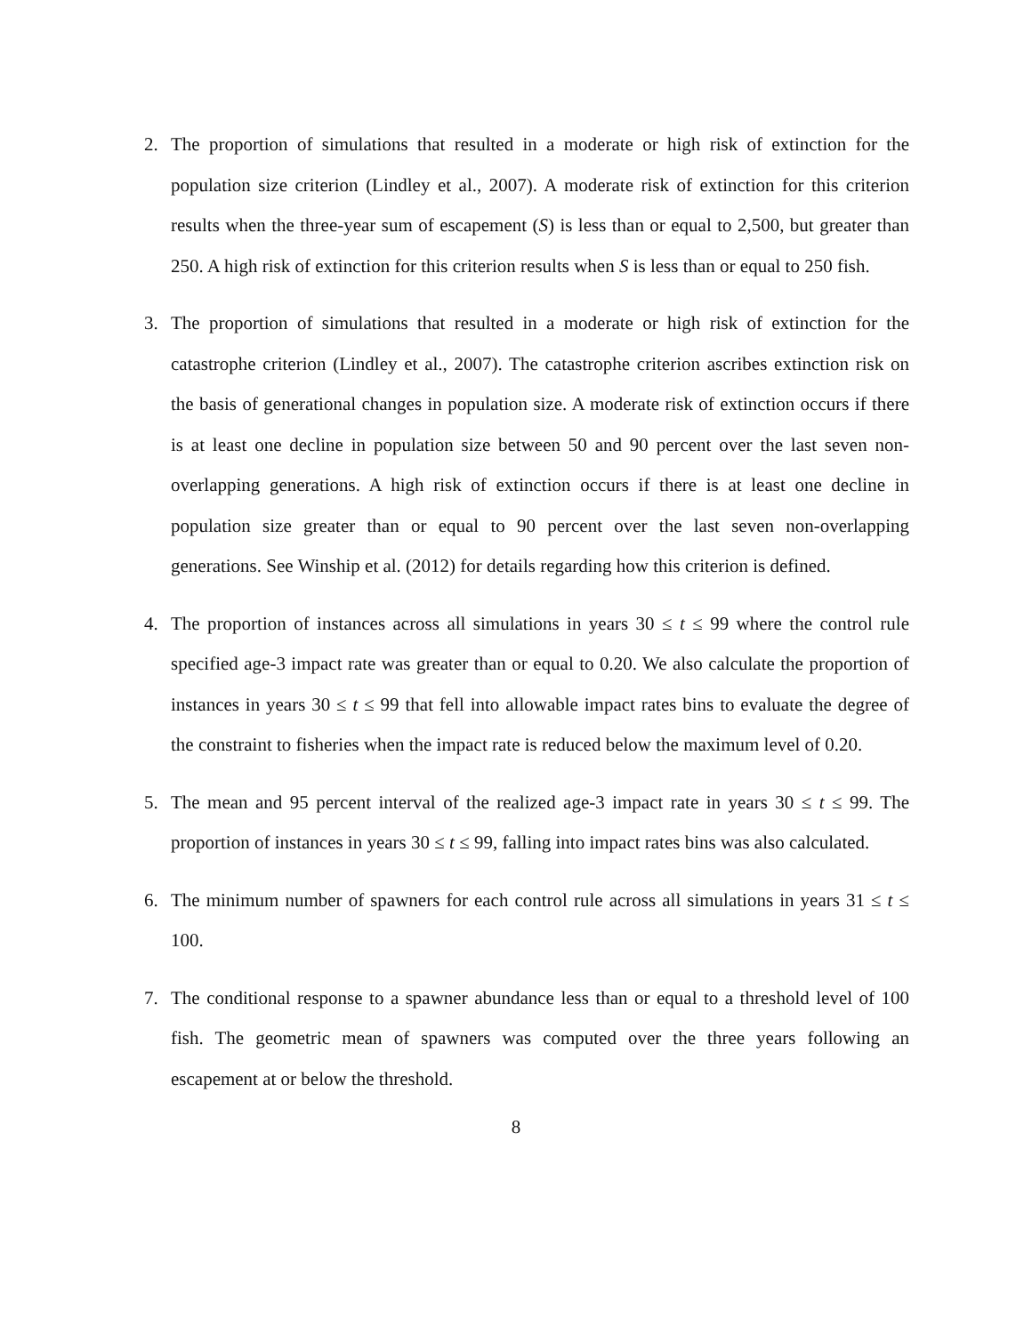2. The proportion of simulations that resulted in a moderate or high risk of extinction for the population size criterion (Lindley et al., 2007). A moderate risk of extinction for this criterion results when the three-year sum of escapement (S) is less than or equal to 2,500, but greater than 250. A high risk of extinction for this criterion results when S is less than or equal to 250 fish.
3. The proportion of simulations that resulted in a moderate or high risk of extinction for the catastrophe criterion (Lindley et al., 2007). The catastrophe criterion ascribes extinction risk on the basis of generational changes in population size. A moderate risk of extinction occurs if there is at least one decline in population size between 50 and 90 percent over the last seven non-overlapping generations. A high risk of extinction occurs if there is at least one decline in population size greater than or equal to 90 percent over the last seven non-overlapping generations. See Winship et al. (2012) for details regarding how this criterion is defined.
4. The proportion of instances across all simulations in years 30 ≤ t ≤ 99 where the control rule specified age-3 impact rate was greater than or equal to 0.20. We also calculate the proportion of instances in years 30 ≤ t ≤ 99 that fell into allowable impact rates bins to evaluate the degree of the constraint to fisheries when the impact rate is reduced below the maximum level of 0.20.
5. The mean and 95 percent interval of the realized age-3 impact rate in years 30 ≤ t ≤ 99. The proportion of instances in years 30 ≤ t ≤ 99, falling into impact rates bins was also calculated.
6. The minimum number of spawners for each control rule across all simulations in years 31 ≤ t ≤ 100.
7. The conditional response to a spawner abundance less than or equal to a threshold level of 100 fish. The geometric mean of spawners was computed over the three years following an escapement at or below the threshold.
8